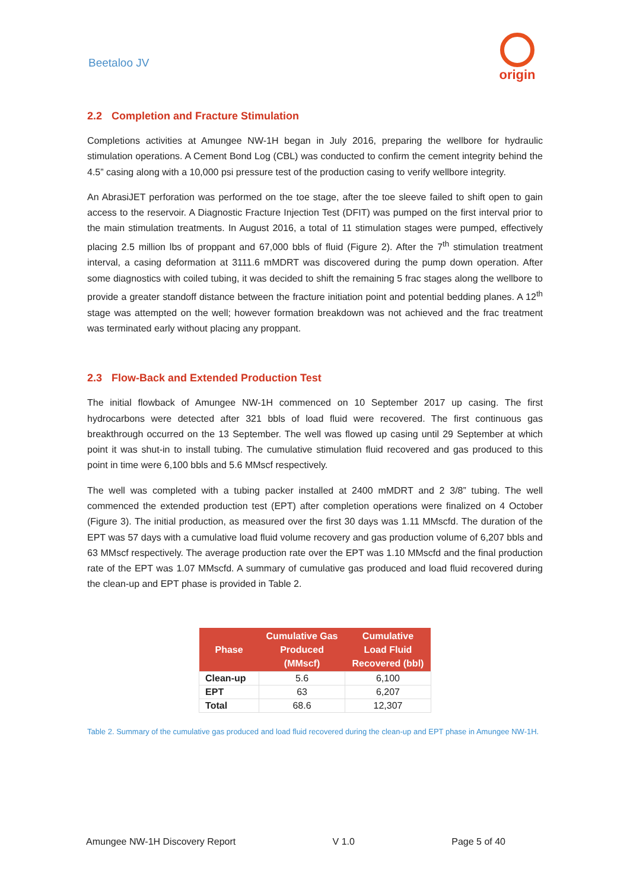Beetaloo JV
origin
2.2 Completion and Fracture Stimulation
Completions activities at Amungee NW-1H began in July 2016, preparing the wellbore for hydraulic stimulation operations. A Cement Bond Log (CBL) was conducted to confirm the cement integrity behind the 4.5” casing along with a 10,000 psi pressure test of the production casing to verify wellbore integrity.
An AbrasiJET perforation was performed on the toe stage, after the toe sleeve failed to shift open to gain access to the reservoir. A Diagnostic Fracture Injection Test (DFIT) was pumped on the first interval prior to the main stimulation treatments. In August 2016, a total of 11 stimulation stages were pumped, effectively placing 2.5 million lbs of proppant and 67,000 bbls of fluid (Figure 2). After the 7<sup>th</sup> stimulation treatment interval, a casing deformation at 3111.6 mMDRT was discovered during the pump down operation. After some diagnostics with coiled tubing, it was decided to shift the remaining 5 frac stages along the wellbore to provide a greater standoff distance between the fracture initiation point and potential bedding planes. A 12<sup>th</sup> stage was attempted on the well; however formation breakdown was not achieved and the frac treatment was terminated early without placing any proppant.
2.3 Flow-Back and Extended Production Test
The initial flowback of Amungee NW-1H commenced on 10 September 2017 up casing. The first hydrocarbons were detected after 321 bbls of load fluid were recovered. The first continuous gas breakthrough occurred on the 13 September. The well was flowed up casing until 29 September at which point it was shut-in to install tubing. The cumulative stimulation fluid recovered and gas produced to this point in time were 6,100 bbls and 5.6 MMscf respectively.
The well was completed with a tubing packer installed at 2400 mMDRT and 2 3/8” tubing. The well commenced the extended production test (EPT) after completion operations were finalized on 4 October (Figure 3). The initial production, as measured over the first 30 days was 1.11 MMscfd. The duration of the EPT was 57 days with a cumulative load fluid volume recovery and gas production volume of 6,207 bbls and 63 MMscf respectively. The average production rate over the EPT was 1.10 MMscfd and the final production rate of the EPT was 1.07 MMscfd. A summary of cumulative gas produced and load fluid recovered during the clean-up and EPT phase is provided in Table 2.
| Phase | Cumulative Gas Produced (MMscf) | Cumulative Load Fluid Recovered (bbl) |
| --- | --- | --- |
| Clean-up | 5.6 | 6,100 |
| EPT | 63 | 6,207 |
| Total | 68.6 | 12,307 |
Table 2. Summary of the cumulative gas produced and load fluid recovered during the clean-up and EPT phase in Amungee NW-1H.
Amungee NW-1H Discovery Report V 1.0 Page 5 of 40